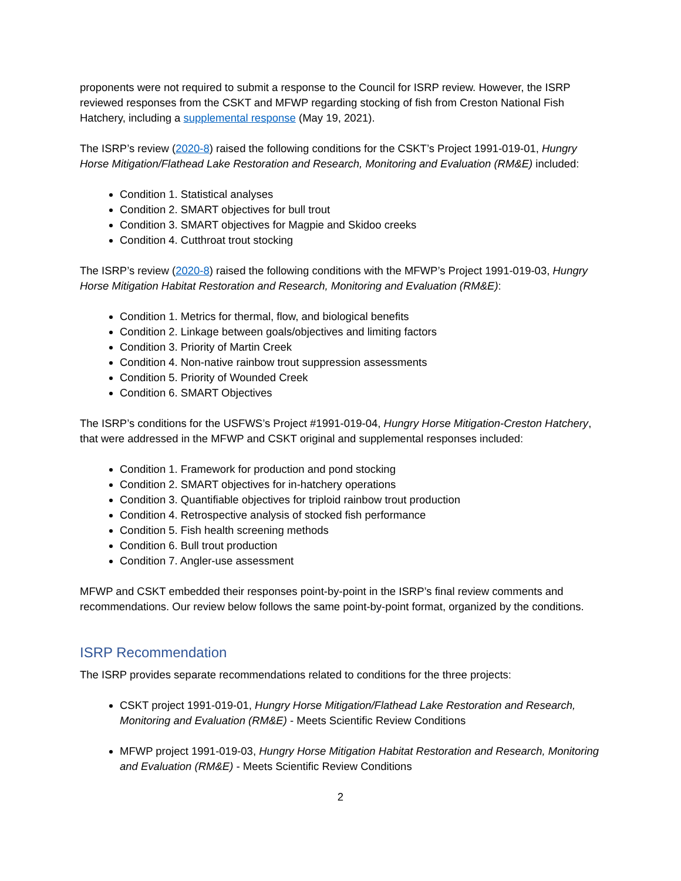proponents were not required to submit a response to the Council for ISRP review. However, the ISRP reviewed responses from the CSKT and MFWP regarding stocking of fish from Creston National Fish Hatchery, including a supplemental response (May 19, 2021).
The ISRP’s review (2020-8) raised the following conditions for the CSKT’s Project 1991-019-01, Hungry Horse Mitigation/Flathead Lake Restoration and Research, Monitoring and Evaluation (RM&E) included:
Condition 1. Statistical analyses
Condition 2. SMART objectives for bull trout
Condition 3. SMART objectives for Magpie and Skidoo creeks
Condition 4. Cutthroat trout stocking
The ISRP’s review (2020-8) raised the following conditions with the MFWP’s Project 1991-019-03, Hungry Horse Mitigation Habitat Restoration and Research, Monitoring and Evaluation (RM&E):
Condition 1. Metrics for thermal, flow, and biological benefits
Condition 2. Linkage between goals/objectives and limiting factors
Condition 3. Priority of Martin Creek
Condition 4. Non-native rainbow trout suppression assessments
Condition 5. Priority of Wounded Creek
Condition 6. SMART Objectives
The ISRP’s conditions for the USFWS’s Project #1991-019-04, Hungry Horse Mitigation-Creston Hatchery, that were addressed in the MFWP and CSKT original and supplemental responses included:
Condition 1. Framework for production and pond stocking
Condition 2. SMART objectives for in-hatchery operations
Condition 3. Quantifiable objectives for triploid rainbow trout production
Condition 4. Retrospective analysis of stocked fish performance
Condition 5. Fish health screening methods
Condition 6. Bull trout production
Condition 7. Angler-use assessment
MFWP and CSKT embedded their responses point-by-point in the ISRP’s final review comments and recommendations. Our review below follows the same point-by-point format, organized by the conditions.
ISRP Recommendation
The ISRP provides separate recommendations related to conditions for the three projects:
CSKT project 1991-019-01, Hungry Horse Mitigation/Flathead Lake Restoration and Research, Monitoring and Evaluation (RM&E) - Meets Scientific Review Conditions
MFWP project 1991-019-03, Hungry Horse Mitigation Habitat Restoration and Research, Monitoring and Evaluation (RM&E) - Meets Scientific Review Conditions
2